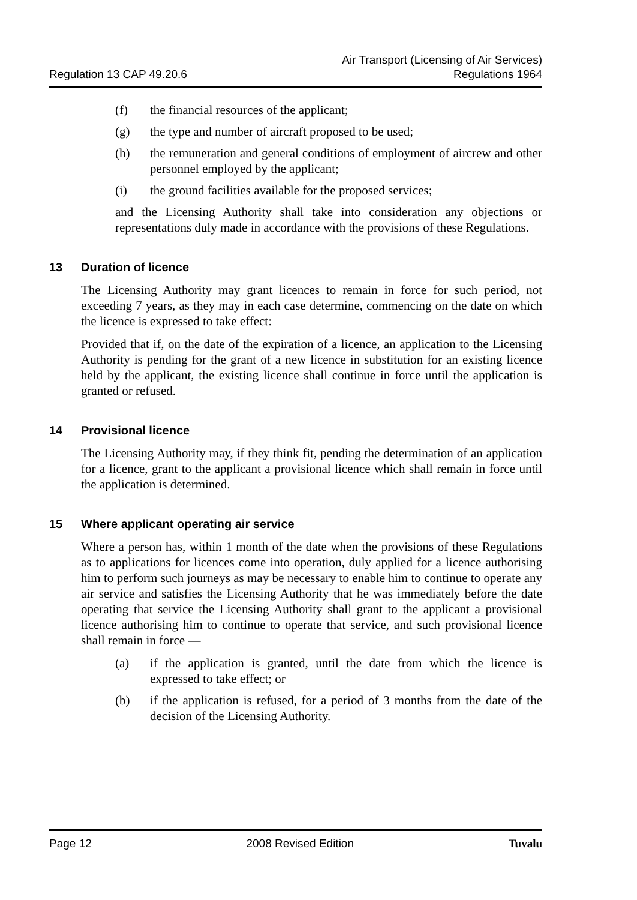Regulation 13 CAP 49.20.6
Air Transport (Licensing of Air Services)
Regulations 1964
(f) the financial resources of the applicant;
(g) the type and number of aircraft proposed to be used;
(h) the remuneration and general conditions of employment of aircrew and other personnel employed by the applicant;
(i) the ground facilities available for the proposed services;
and the Licensing Authority shall take into consideration any objections or representations duly made in accordance with the provisions of these Regulations.
13 Duration of licence
The Licensing Authority may grant licences to remain in force for such period, not exceeding 7 years, as they may in each case determine, commencing on the date on which the licence is expressed to take effect:
Provided that if, on the date of the expiration of a licence, an application to the Licensing Authority is pending for the grant of a new licence in substitution for an existing licence held by the applicant, the existing licence shall continue in force until the application is granted or refused.
14 Provisional licence
The Licensing Authority may, if they think fit, pending the determination of an application for a licence, grant to the applicant a provisional licence which shall remain in force until the application is determined.
15 Where applicant operating air service
Where a person has, within 1 month of the date when the provisions of these Regulations as to applications for licences come into operation, duly applied for a licence authorising him to perform such journeys as may be necessary to enable him to continue to operate any air service and satisfies the Licensing Authority that he was immediately before the date operating that service the Licensing Authority shall grant to the applicant a provisional licence authorising him to continue to operate that service, and such provisional licence shall remain in force —
(a) if the application is granted, until the date from which the licence is expressed to take effect; or
(b) if the application is refused, for a period of 3 months from the date of the decision of the Licensing Authority.
Page 12 2008 Revised Edition Tuvalu